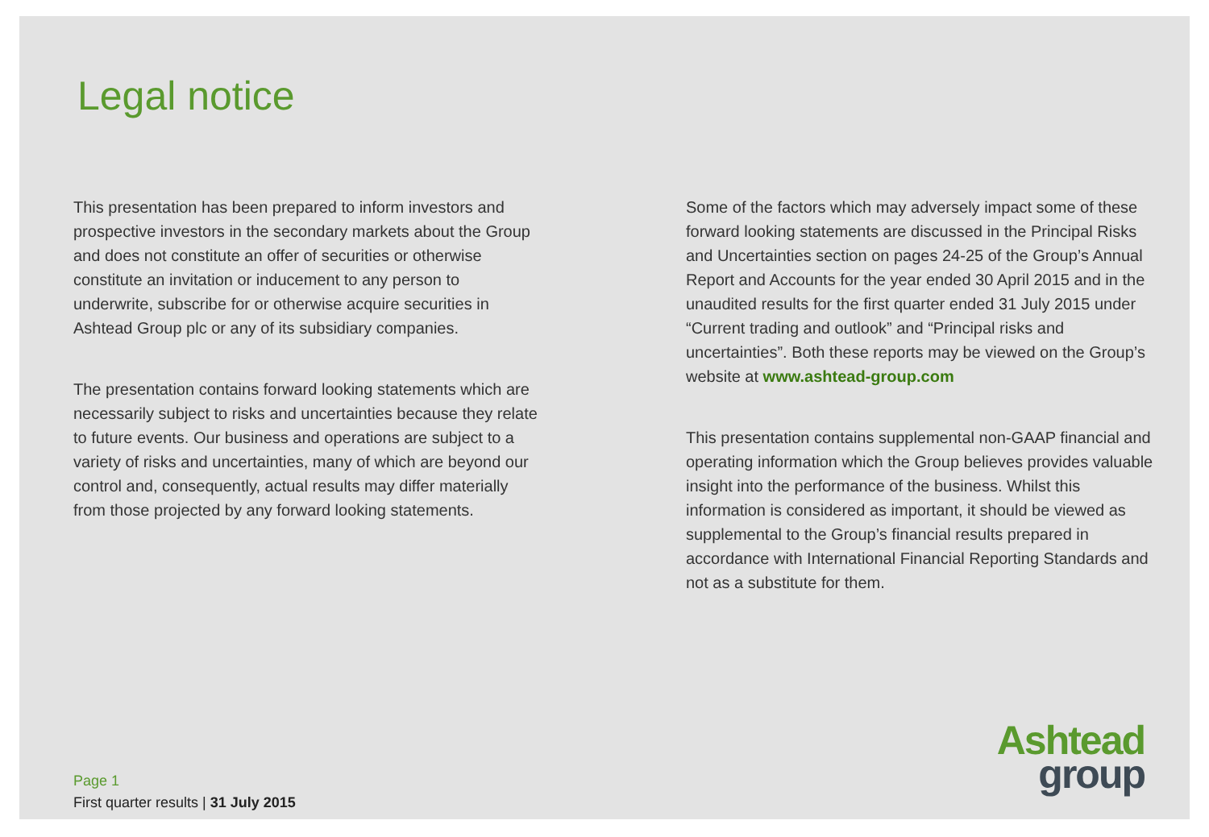Legal notice
This presentation has been prepared to inform investors and prospective investors in the secondary markets about the Group and does not constitute an offer of securities or otherwise constitute an invitation or inducement to any person to underwrite, subscribe for or otherwise acquire securities in Ashtead Group plc or any of its subsidiary companies.
The presentation contains forward looking statements which are necessarily subject to risks and uncertainties because they relate to future events. Our business and operations are subject to a variety of risks and uncertainties, many of which are beyond our control and, consequently, actual results may differ materially from those projected by any forward looking statements.
Some of the factors which may adversely impact some of these forward looking statements are discussed in the Principal Risks and Uncertainties section on pages 24-25 of the Group’s Annual Report and Accounts for the year ended 30 April 2015 and in the unaudited results for the first quarter ended 31 July 2015 under “Current trading and outlook” and “Principal risks and uncertainties”. Both these reports may be viewed on the Group’s website at www.ashtead-group.com
This presentation contains supplemental non-GAAP financial and operating information which the Group believes provides valuable insight into the performance of the business. Whilst this information is considered as important, it should be viewed as supplemental to the Group’s financial results prepared in accordance with International Financial Reporting Standards and not as a substitute for them.
Page 1
First quarter results | 31 July 2015
Ashtead
group